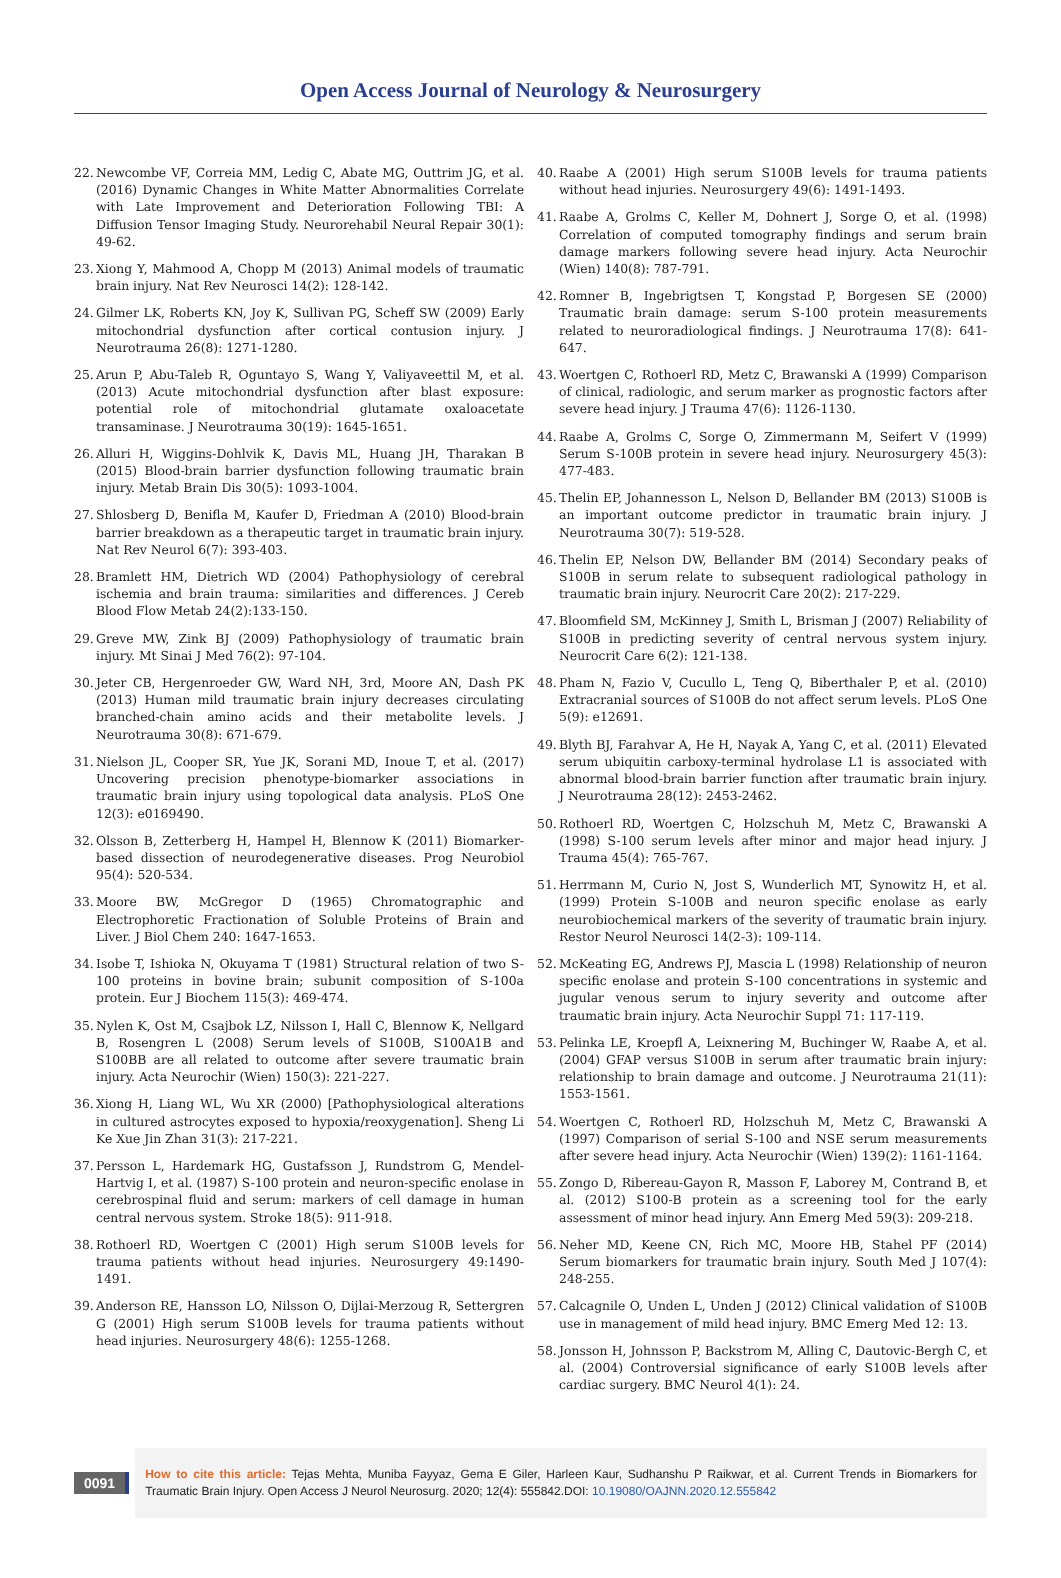Open Access Journal of Neurology & Neurosurgery
22. Newcombe VF, Correia MM, Ledig C, Abate MG, Outtrim JG, et al. (2016) Dynamic Changes in White Matter Abnormalities Correlate with Late Improvement and Deterioration Following TBI: A Diffusion Tensor Imaging Study. Neurorehabil Neural Repair 30(1): 49-62.
23. Xiong Y, Mahmood A, Chopp M (2013) Animal models of traumatic brain injury. Nat Rev Neurosci 14(2): 128-142.
24. Gilmer LK, Roberts KN, Joy K, Sullivan PG, Scheff SW (2009) Early mitochondrial dysfunction after cortical contusion injury. J Neurotrauma 26(8): 1271-1280.
25. Arun P, Abu-Taleb R, Oguntayo S, Wang Y, Valiyaveettil M, et al. (2013) Acute mitochondrial dysfunction after blast exposure: potential role of mitochondrial glutamate oxaloacetate transaminase. J Neurotrauma 30(19): 1645-1651.
26. Alluri H, Wiggins-Dohlvik K, Davis ML, Huang JH, Tharakan B (2015) Blood-brain barrier dysfunction following traumatic brain injury. Metab Brain Dis 30(5): 1093-1004.
27. Shlosberg D, Benifla M, Kaufer D, Friedman A (2010) Blood-brain barrier breakdown as a therapeutic target in traumatic brain injury. Nat Rev Neurol 6(7): 393-403.
28. Bramlett HM, Dietrich WD (2004) Pathophysiology of cerebral ischemia and brain trauma: similarities and differences. J Cereb Blood Flow Metab 24(2):133-150.
29. Greve MW, Zink BJ (2009) Pathophysiology of traumatic brain injury. Mt Sinai J Med 76(2): 97-104.
30. Jeter CB, Hergenroeder GW, Ward NH, 3rd, Moore AN, Dash PK (2013) Human mild traumatic brain injury decreases circulating branched-chain amino acids and their metabolite levels. J Neurotrauma 30(8): 671-679.
31. Nielson JL, Cooper SR, Yue JK, Sorani MD, Inoue T, et al. (2017) Uncovering precision phenotype-biomarker associations in traumatic brain injury using topological data analysis. PLoS One 12(3): e0169490.
32. Olsson B, Zetterberg H, Hampel H, Blennow K (2011) Biomarker-based dissection of neurodegenerative diseases. Prog Neurobiol 95(4): 520-534.
33. Moore BW, McGregor D (1965) Chromatographic and Electrophoretic Fractionation of Soluble Proteins of Brain and Liver. J Biol Chem 240: 1647-1653.
34. Isobe T, Ishioka N, Okuyama T (1981) Structural relation of two S-100 proteins in bovine brain; subunit composition of S-100a protein. Eur J Biochem 115(3): 469-474.
35. Nylen K, Ost M, Csajbok LZ, Nilsson I, Hall C, Blennow K, Nellgard B, Rosengren L (2008) Serum levels of S100B, S100A1B and S100BB are all related to outcome after severe traumatic brain injury. Acta Neurochir (Wien) 150(3): 221-227.
36. Xiong H, Liang WL, Wu XR (2000) [Pathophysiological alterations in cultured astrocytes exposed to hypoxia/reoxygenation]. Sheng Li Ke Xue Jin Zhan 31(3): 217-221.
37. Persson L, Hardemark HG, Gustafsson J, Rundstrom G, Mendel-Hartvig I, et al. (1987) S-100 protein and neuron-specific enolase in cerebrospinal fluid and serum: markers of cell damage in human central nervous system. Stroke 18(5): 911-918.
38. Rothoerl RD, Woertgen C (2001) High serum S100B levels for trauma patients without head injuries. Neurosurgery 49:1490-1491.
39. Anderson RE, Hansson LO, Nilsson O, Dijlai-Merzoug R, Settergren G (2001) High serum S100B levels for trauma patients without head injuries. Neurosurgery 48(6): 1255-1268.
40. Raabe A (2001) High serum S100B levels for trauma patients without head injuries. Neurosurgery 49(6): 1491-1493.
41. Raabe A, Grolms C, Keller M, Dohnert J, Sorge O, et al. (1998) Correlation of computed tomography findings and serum brain damage markers following severe head injury. Acta Neurochir (Wien) 140(8): 787-791.
42. Romner B, Ingebrigtsen T, Kongstad P, Borgesen SE (2000) Traumatic brain damage: serum S-100 protein measurements related to neuroradiological findings. J Neurotrauma 17(8): 641-647.
43. Woertgen C, Rothoerl RD, Metz C, Brawanski A (1999) Comparison of clinical, radiologic, and serum marker as prognostic factors after severe head injury. J Trauma 47(6): 1126-1130.
44. Raabe A, Grolms C, Sorge O, Zimmermann M, Seifert V (1999) Serum S-100B protein in severe head injury. Neurosurgery 45(3): 477-483.
45. Thelin EP, Johannesson L, Nelson D, Bellander BM (2013) S100B is an important outcome predictor in traumatic brain injury. J Neurotrauma 30(7): 519-528.
46. Thelin EP, Nelson DW, Bellander BM (2014) Secondary peaks of S100B in serum relate to subsequent radiological pathology in traumatic brain injury. Neurocrit Care 20(2): 217-229.
47. Bloomfield SM, McKinney J, Smith L, Brisman J (2007) Reliability of S100B in predicting severity of central nervous system injury. Neurocrit Care 6(2): 121-138.
48. Pham N, Fazio V, Cucullo L, Teng Q, Biberthaler P, et al. (2010) Extracranial sources of S100B do not affect serum levels. PLoS One 5(9): e12691.
49. Blyth BJ, Farahvar A, He H, Nayak A, Yang C, et al. (2011) Elevated serum ubiquitin carboxy-terminal hydrolase L1 is associated with abnormal blood-brain barrier function after traumatic brain injury. J Neurotrauma 28(12): 2453-2462.
50. Rothoerl RD, Woertgen C, Holzschuh M, Metz C, Brawanski A (1998) S-100 serum levels after minor and major head injury. J Trauma 45(4): 765-767.
51. Herrmann M, Curio N, Jost S, Wunderlich MT, Synowitz H, et al. (1999) Protein S-100B and neuron specific enolase as early neurobiochemical markers of the severity of traumatic brain injury. Restor Neurol Neurosci 14(2-3): 109-114.
52. McKeating EG, Andrews PJ, Mascia L (1998) Relationship of neuron specific enolase and protein S-100 concentrations in systemic and jugular venous serum to injury severity and outcome after traumatic brain injury. Acta Neurochir Suppl 71: 117-119.
53. Pelinka LE, Kroepfl A, Leixnering M, Buchinger W, Raabe A, et al. (2004) GFAP versus S100B in serum after traumatic brain injury: relationship to brain damage and outcome. J Neurotrauma 21(11): 1553-1561.
54. Woertgen C, Rothoerl RD, Holzschuh M, Metz C, Brawanski A (1997) Comparison of serial S-100 and NSE serum measurements after severe head injury. Acta Neurochir (Wien) 139(2): 1161-1164.
55. Zongo D, Ribereau-Gayon R, Masson F, Laborey M, Contrand B, et al. (2012) S100-B protein as a screening tool for the early assessment of minor head injury. Ann Emerg Med 59(3): 209-218.
56. Neher MD, Keene CN, Rich MC, Moore HB, Stahel PF (2014) Serum biomarkers for traumatic brain injury. South Med J 107(4): 248-255.
57. Calcagnile O, Unden L, Unden J (2012) Clinical validation of S100B use in management of mild head injury. BMC Emerg Med 12: 13.
58. Jonsson H, Johnsson P, Backstrom M, Alling C, Dautovic-Bergh C, et al. (2004) Controversial significance of early S100B levels after cardiac surgery. BMC Neurol 4(1): 24.
0091
How to cite this article: Tejas Mehta, Muniba Fayyaz, Gema E Giler, Harleen Kaur, Sudhanshu P Raikwar, et al. Current Trends in Biomarkers for Traumatic Brain Injury. Open Access J Neurol Neurosurg. 2020; 12(4): 555842.DOI: 10.19080/OAJNN.2020.12.555842